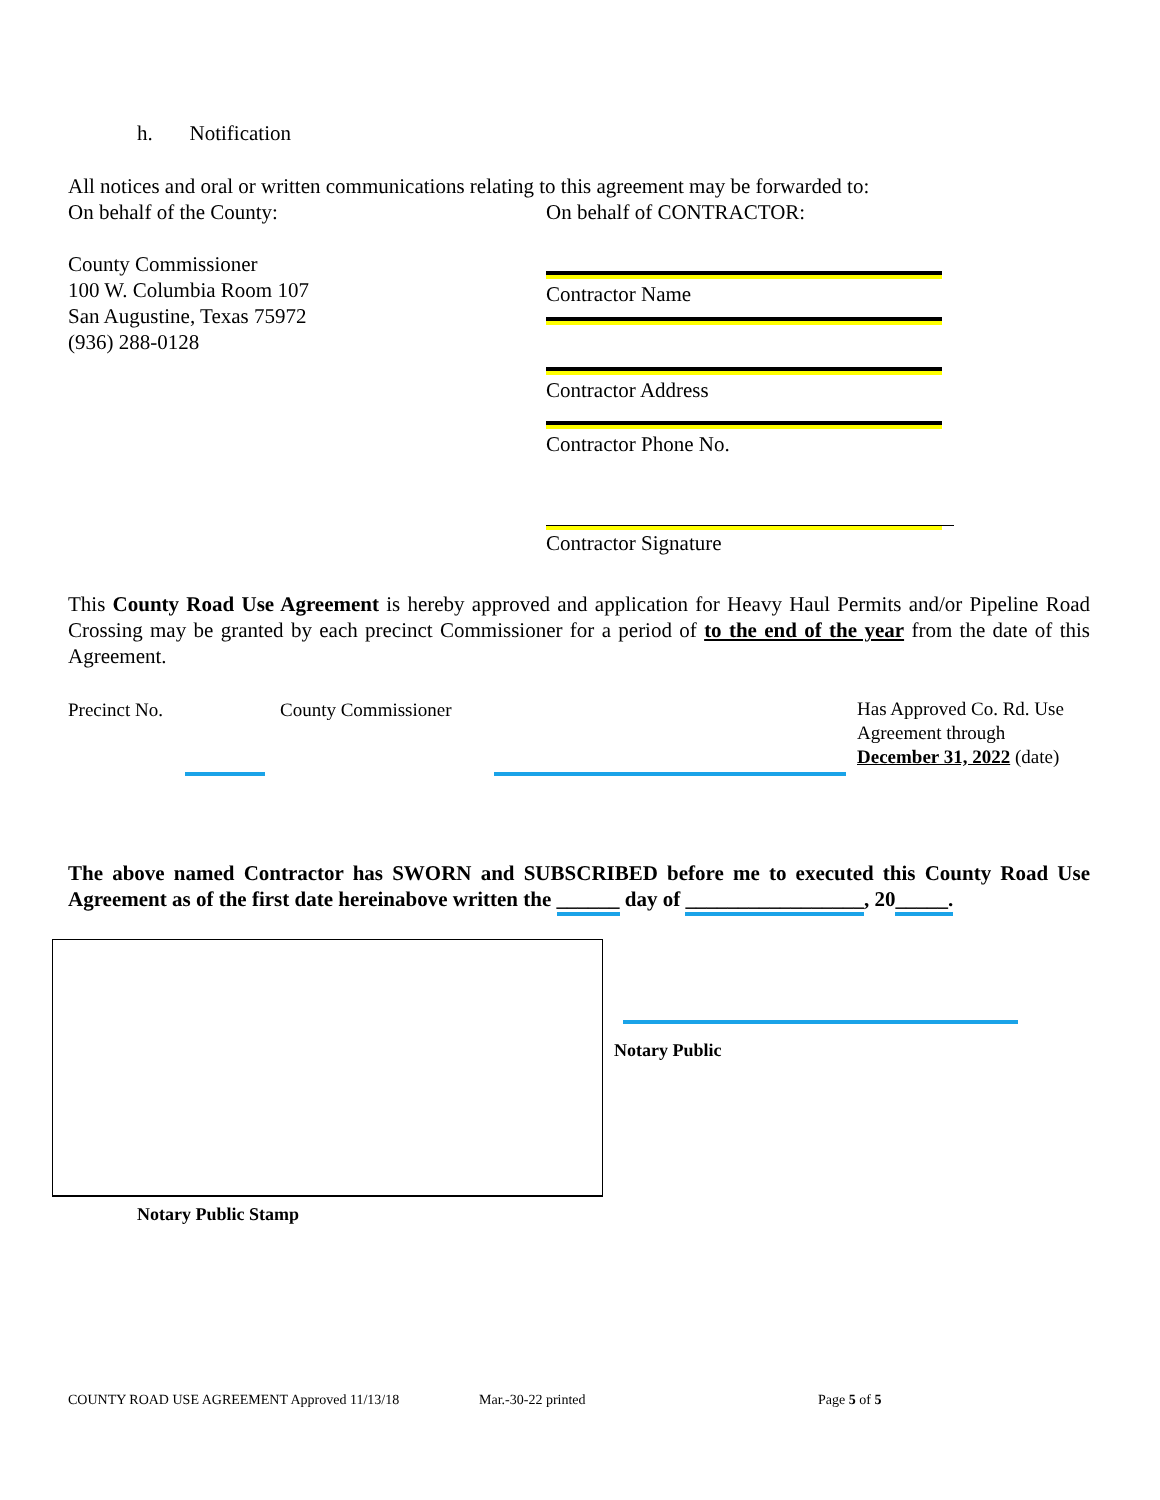h. Notification
All notices and oral or written communications relating to this agreement may be forwarded to:
On behalf of the County: On behalf of CONTRACTOR:
County Commissioner
100 W. Columbia Room 107
San Augustine, Texas 75972
(936) 288-0128
Contractor Name
Contractor Address
Contractor Phone No.
Contractor Signature
This County Road Use Agreement is hereby approved and application for Heavy Haul Permits and/or Pipeline Road Crossing may be granted by each precinct Commissioner for a period of to the end of the year from the date of this Agreement.
Precinct No. County Commissioner
Has Approved Co. Rd. Use
Agreement through
December 31, 2022 (date)
The above named Contractor has SWORN and SUBSCRIBED before me to executed this County Road Use Agreement as of the first date hereinabove written the ______ day of _________________, 20_____.
Notary Public
Notary Public Stamp
COUNTY ROAD USE AGREEMENT Approved 11/13/18
Mar.-30-22 printed Page 5 of 5